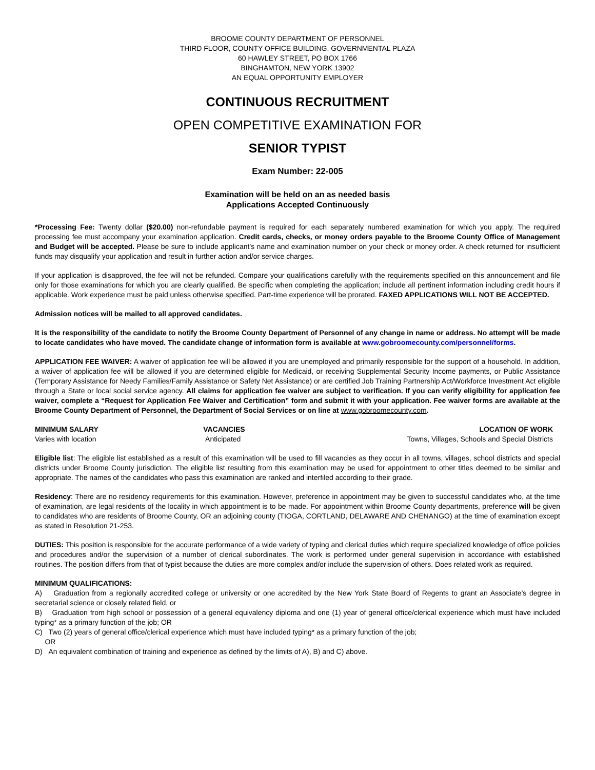BROOME COUNTY DEPARTMENT OF PERSONNEL
THIRD FLOOR, COUNTY OFFICE BUILDING, GOVERNMENTAL PLAZA
60 HAWLEY STREET, PO BOX 1766
BINGHAMTON, NEW YORK 13902
AN EQUAL OPPORTUNITY EMPLOYER
CONTINUOUS RECRUITMENT
OPEN COMPETITIVE EXAMINATION FOR
SENIOR TYPIST
Exam Number: 22-005
Examination will be held on an as needed basis
Applications Accepted Continuously
*Processing Fee: Twenty dollar ($20.00) non-refundable payment is required for each separately numbered examination for which you apply. The required processing fee must accompany your examination application. Credit cards, checks, or money orders payable to the Broome County Office of Management and Budget will be accepted. Please be sure to include applicant’s name and examination number on your check or money order. A check returned for insufficient funds may disqualify your application and result in further action and/or service charges.
If your application is disapproved, the fee will not be refunded. Compare your qualifications carefully with the requirements specified on this announcement and file only for those examinations for which you are clearly qualified. Be specific when completing the application; include all pertinent information including credit hours if applicable. Work experience must be paid unless otherwise specified. Part-time experience will be prorated. FAXED APPLICATIONS WILL NOT BE ACCEPTED.
Admission notices will be mailed to all approved candidates.
It is the responsibility of the candidate to notify the Broome County Department of Personnel of any change in name or address. No attempt will be made to locate candidates who have moved. The candidate change of information form is available at www.gobroomecounty.com/personnel/forms.
APPLICATION FEE WAIVER: A waiver of application fee will be allowed if you are unemployed and primarily responsible for the support of a household. In addition, a waiver of application fee will be allowed if you are determined eligible for Medicaid, or receiving Supplemental Security Income payments, or Public Assistance (Temporary Assistance for Needy Families/Family Assistance or Safety Net Assistance) or are certified Job Training Partnership Act/Workforce Investment Act eligible through a State or local social service agency. All claims for application fee waiver are subject to verification. If you can verify eligibility for application fee waiver, complete a “Request for Application Fee Waiver and Certification” form and submit it with your application. Fee waiver forms are available at the Broome County Department of Personnel, the Department of Social Services or on line at www.gobroomecounty.com.
MINIMUM SALARY
Varies with location
VACANCIES
Anticipated
LOCATION OF WORK
Towns, Villages, Schools and Special Districts
Eligible list: The eligible list established as a result of this examination will be used to fill vacancies as they occur in all towns, villages, school districts and special districts under Broome County jurisdiction. The eligible list resulting from this examination may be used for appointment to other titles deemed to be similar and appropriate. The names of the candidates who pass this examination are ranked and interfiled according to their grade.
Residency: There are no residency requirements for this examination. However, preference in appointment may be given to successful candidates who, at the time of examination, are legal residents of the locality in which appointment is to be made. For appointment within Broome County departments, preference will be given to candidates who are residents of Broome County, OR an adjoining county (TIOGA, CORTLAND, DELAWARE AND CHENANGO) at the time of examination except as stated in Resolution 21-253.
DUTIES: This position is responsible for the accurate performance of a wide variety of typing and clerical duties which require specialized knowledge of office policies and procedures and/or the supervision of a number of clerical subordinates. The work is performed under general supervision in accordance with established routines. The position differs from that of typist because the duties are more complex and/or include the supervision of others. Does related work as required.
MINIMUM QUALIFICATIONS:
A) Graduation from a regionally accredited college or university or one accredited by the New York State Board of Regents to grant an Associate’s degree in secretarial science or closely related field, or
B) Graduation from high school or possession of a general equivalency diploma and one (1) year of general office/clerical experience which must have included typing* as a primary function of the job; OR
C) Two (2) years of general office/clerical experience which must have included typing* as a primary function of the job;
OR
D) An equivalent combination of training and experience as defined by the limits of A), B) and C) above.